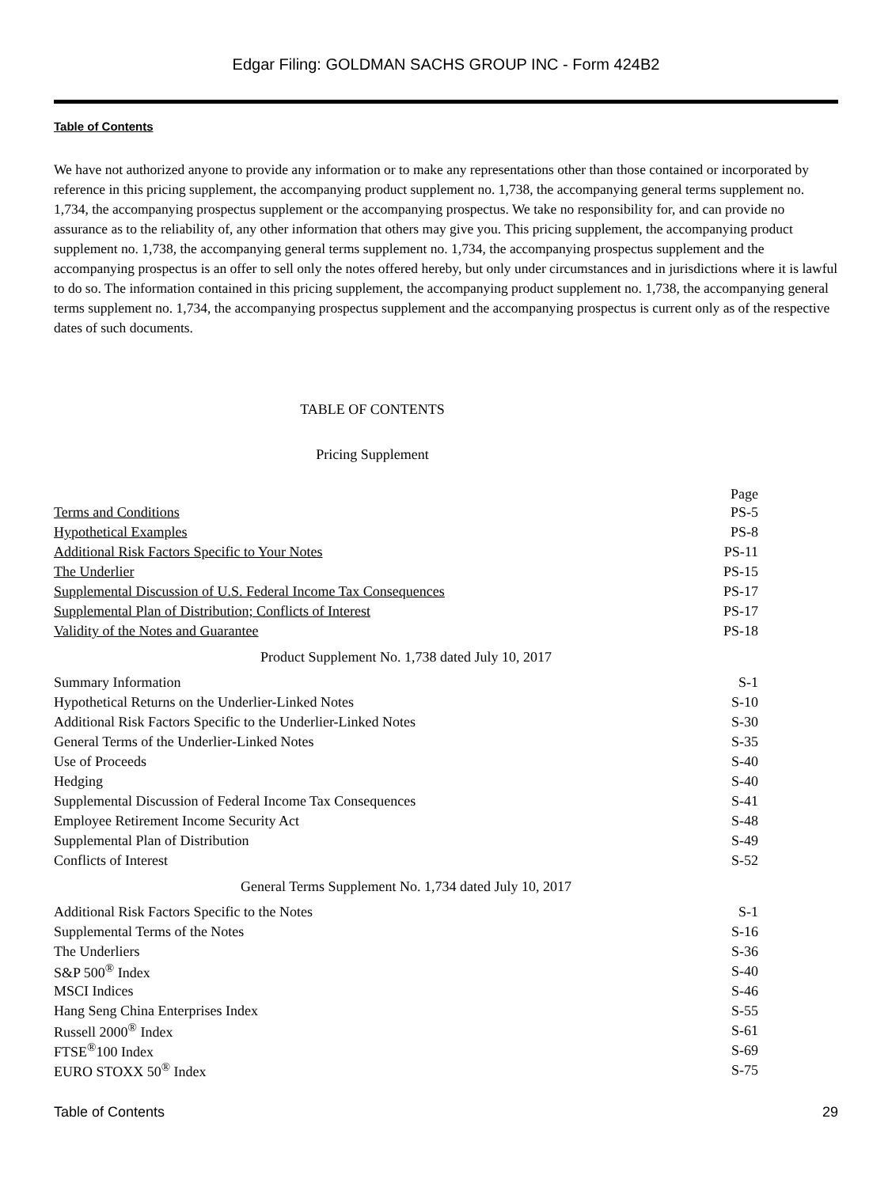Edgar Filing: GOLDMAN SACHS GROUP INC - Form 424B2
Table of Contents
We have not authorized anyone to provide any information or to make any representations other than those contained or incorporated by reference in this pricing supplement, the accompanying product supplement no. 1,738, the accompanying general terms supplement no. 1,734, the accompanying prospectus supplement or the accompanying prospectus. We take no responsibility for, and can provide no assurance as to the reliability of, any other information that others may give you. This pricing supplement, the accompanying product supplement no. 1,738, the accompanying general terms supplement no. 1,734, the accompanying prospectus supplement and the accompanying prospectus is an offer to sell only the notes offered hereby, but only under circumstances and in jurisdictions where it is lawful to do so. The information contained in this pricing supplement, the accompanying product supplement no. 1,738, the accompanying general terms supplement no. 1,734, the accompanying prospectus supplement and the accompanying prospectus is current only as of the respective dates of such documents.
TABLE OF CONTENTS
Pricing Supplement
| | Page |
| --- | --- |
| Terms and Conditions | PS-5 |
| Hypothetical Examples | PS-8 |
| Additional Risk Factors Specific to Your Notes | PS-11 |
| The Underlier | PS-15 |
| Supplemental Discussion of U.S. Federal Income Tax Consequences | PS-17 |
| Supplemental Plan of Distribution; Conflicts of Interest | PS-17 |
| Validity of the Notes and Guarantee | PS-18 |
| Product Supplement No. 1,738 dated July 10, 2017 | |
| Summary Information | S-1 |
| Hypothetical Returns on the Underlier-Linked Notes | S-10 |
| Additional Risk Factors Specific to the Underlier-Linked Notes | S-30 |
| General Terms of the Underlier-Linked Notes | S-35 |
| Use of Proceeds | S-40 |
| Hedging | S-40 |
| Supplemental Discussion of Federal Income Tax Consequences | S-41 |
| Employee Retirement Income Security Act | S-48 |
| Supplemental Plan of Distribution | S-49 |
| Conflicts of Interest | S-52 |
| General Terms Supplement No. 1,734 dated July 10, 2017 | |
| Additional Risk Factors Specific to the Notes | S-1 |
| Supplemental Terms of the Notes | S-16 |
| The Underliers | S-36 |
| S&P 500<sup>®</sup> Index | S-40 |
| MSCI Indices | S-46 |
| Hang Seng China Enterprises Index | S-55 |
| Russell 2000<sup>®</sup> Index | S-61 |
| FTSE<sup>®</sup>100 Index | S-69 |
| EURO STOXX 50<sup>®</sup> Index | S-75 |
Table of Contents 29